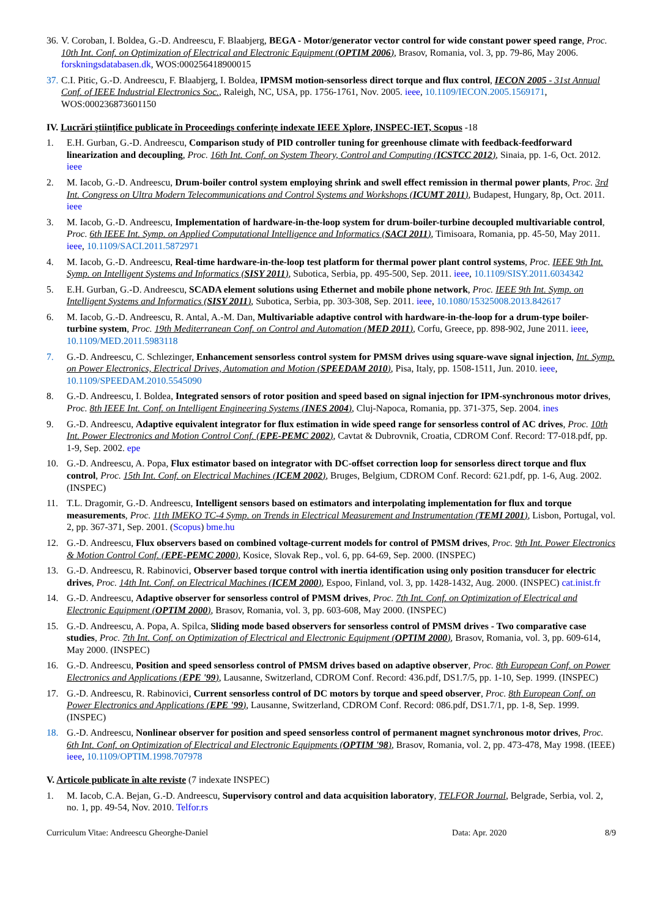36.
V. Coroban, I. Boldea, G.-D. Andreescu, F. Blaabjerg, BEGA - Motor/generator vector control for wide constant power speed range, Proc. 10th Int. Conf. on Optimization of Electrical and Electronic Equipment (OPTIM 2006), Brasov, Romania, vol. 3, pp. 79-86, May 2006. forskningsdatabasen.dk, WOS:000256418900015
37.
C.I. Pitic, G.-D. Andreescu, F. Blaabjerg, I. Boldea, IPMSM motion-sensorless direct torque and flux control, IECON 2005 - 31st Annual Conf. of IEEE Industrial Electronics Soc., Raleigh, NC, USA, pp. 1756-1761, Nov. 2005. ieee, 10.1109/IECON.2005.1569171, WOS:000236873601150
IV. Lucrări ştiinţifice publicate în Proceedings conferinţe indexate IEEE Xplore, INSPEC-IET, Scopus -18
1. E.H. Gurban, G.-D. Andreescu, Comparison study of PID controller tuning for greenhouse climate with feedback-feedforward linearization and decoupling, Proc. 16th Int. Conf. on System Theory, Control and Computing (ICSTCC 2012), Sinaia, pp. 1-6, Oct. 2012. ieee
2. M. Iacob, G.-D. Andreescu, Drum-boiler control system employing shrink and swell effect remission in thermal power plants, Proc. 3rd Int. Congress on Ultra Modern Telecommunications and Control Systems and Workshops (ICUMT 2011), Budapest, Hungary, 8p, Oct. 2011. ieee
3. M. Iacob, G.-D. Andreescu, Implementation of hardware-in-the-loop system for drum-boiler-turbine decoupled multivariable control, Proc. 6th IEEE Int. Symp. on Applied Computational Intelligence and Informatics (SACI 2011), Timisoara, Romania, pp. 45-50, May 2011. ieee, 10.1109/SACI.2011.5872971
4. M. Iacob, G.-D. Andreescu, Real-time hardware-in-the-loop test platform for thermal power plant control systems, Proc. IEEE 9th Int. Symp. on Intelligent Systems and Informatics (SISY 2011), Subotica, Serbia, pp. 495-500, Sep. 2011. ieee, 10.1109/SISY.2011.6034342
5. E.H. Gurban, G.-D. Andreescu, SCADA element solutions using Ethernet and mobile phone network, Proc. IEEE 9th Int. Symp. on Intelligent Systems and Informatics (SISY 2011), Subotica, Serbia, pp. 303-308, Sep. 2011. ieee, 10.1080/15325008.2013.842617
6. M. Iacob, G.-D. Andreescu, R. Antal, A.-M. Dan, Multivariable adaptive control with hardware-in-the-loop for a drum-type boiler-turbine system, Proc. 19th Mediterranean Conf. on Control and Automation (MED 2011), Corfu, Greece, pp. 898-902, June 2011. ieee, 10.1109/MED.2011.5983118
7. G.-D. Andreescu, C. Schlezinger, Enhancement sensorless control system for PMSM drives using square-wave signal injection, Int. Symp. on Power Electronics, Electrical Drives, Automation and Motion (SPEEDAM 2010), Pisa, Italy, pp. 1508-1511, Jun. 2010. ieee, 10.1109/SPEEDAM.2010.5545090
8. G.-D. Andreescu, I. Boldea, Integrated sensors of rotor position and speed based on signal injection for IPM-synchronous motor drives, Proc. 8th IEEE Int. Conf. on Intelligent Engineering Systems (INES 2004), Cluj-Napoca, Romania, pp. 371-375, Sep. 2004. ines
9. G.-D. Andreescu, Adaptive equivalent integrator for flux estimation in wide speed range for sensorless control of AC drives, Proc. 10th Int. Power Electronics and Motion Control Conf. (EPE-PEMC 2002), Cavtat & Dubrovnik, Croatia, CDROM Conf. Record: T7-018.pdf, pp. 1-9, Sep. 2002. epe
10. G.-D. Andreescu, A. Popa, Flux estimator based on integrator with DC-offset correction loop for sensorless direct torque and flux control, Proc. 15th Int. Conf. on Electrical Machines (ICEM 2002), Bruges, Belgium, CDROM Conf. Record: 621.pdf, pp. 1-6, Aug. 2002. (INSPEC)
11. T.L. Dragomir, G.-D. Andreescu, Intelligent sensors based on estimators and interpolating implementation for flux and torque measurements, Proc. 11th IMEKO TC-4 Symp. on Trends in Electrical Measurement and Instrumentation (TEMI 2001), Lisbon, Portugal, vol. 2, pp. 367-371, Sep. 2001. (Scopus) bme.hu
12. G.-D. Andreescu, Flux observers based on combined voltage-current models for control of PMSM drives, Proc. 9th Int. Power Electronics & Motion Control Conf. (EPE-PEMC 2000), Kosice, Slovak Rep., vol. 6, pp. 64-69, Sep. 2000. (INSPEC)
13. G.-D. Andreescu, R. Rabinovici, Observer based torque control with inertia identification using only position transducer for electric drives, Proc. 14th Int. Conf. on Electrical Machines (ICEM 2000), Espoo, Finland, vol. 3, pp. 1428-1432, Aug. 2000. (INSPEC) cat.inist.fr
14. G.-D. Andreescu, Adaptive observer for sensorless control of PMSM drives, Proc. 7th Int. Conf. on Optimization of Electrical and Electronic Equipment (OPTIM 2000), Brasov, Romania, vol. 3, pp. 603-608, May 2000. (INSPEC)
15. G.-D. Andreescu, A. Popa, A. Spilca, Sliding mode based observers for sensorless control of PMSM drives - Two comparative case studies, Proc. 7th Int. Conf. on Optimization of Electrical and Electronic Equipment (OPTIM 2000), Brasov, Romania, vol. 3, pp. 609-614, May 2000. (INSPEC)
16. G.-D. Andreescu, Position and speed sensorless control of PMSM drives based on adaptive observer, Proc. 8th European Conf. on Power Electronics and Applications (EPE '99), Lausanne, Switzerland, CDROM Conf. Record: 436.pdf, DS1.7/5, pp. 1-10, Sep. 1999. (INSPEC)
17. G.-D. Andreescu, R. Rabinovici, Current sensorless control of DC motors by torque and speed observer, Proc. 8th European Conf. on Power Electronics and Applications (EPE '99), Lausanne, Switzerland, CDROM Conf. Record: 086.pdf, DS1.7/1, pp. 1-8, Sep. 1999. (INSPEC)
18. G.-D. Andreescu, Nonlinear observer for position and speed sensorless control of permanent magnet synchronous motor drives, Proc. 6th Int. Conf. on Optimization of Electrical and Electronic Equipments (OPTIM '98), Brasov, Romania, vol. 2, pp. 473-478, May 1998. (IEEE) ieee, 10.1109/OPTIM.1998.707978
V. Articole publicate în alte reviste (7 indexate INSPEC)
1. M. Iacob, C.A. Bejan, G.-D. Andreescu, Supervisory control and data acquisition laboratory, TELFOR Journal, Belgrade, Serbia, vol. 2, no. 1, pp. 49-54, Nov. 2010. Telfor.rs
Curriculum Vitae: Andreescu Gheorghe-Daniel
Data: Apr. 2020 8/9